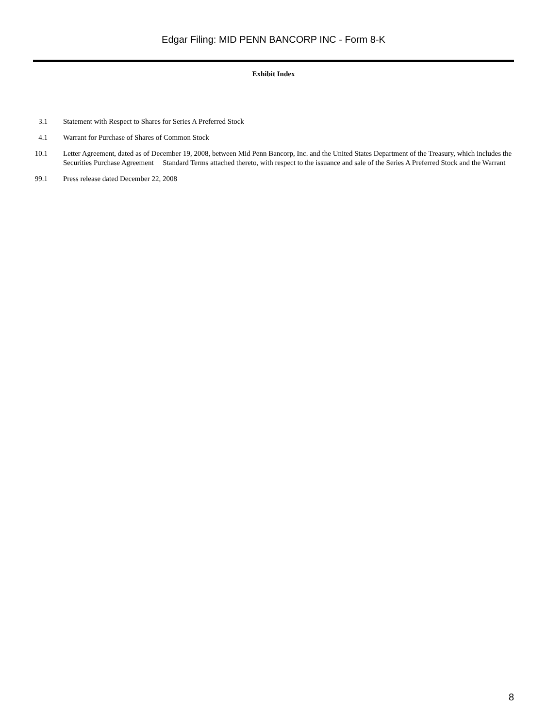Edgar Filing: MID PENN BANCORP INC - Form 8-K
Exhibit Index
3.1 Statement with Respect to Shares for Series A Preferred Stock
4.1 Warrant for Purchase of Shares of Common Stock
10.1 Letter Agreement, dated as of December 19, 2008, between Mid Penn Bancorp, Inc. and the United States Department of the Treasury, which includes the Securities Purchase Agreement Standard Terms attached thereto, with respect to the issuance and sale of the Series A Preferred Stock and the Warrant
99.1 Press release dated December 22, 2008
8